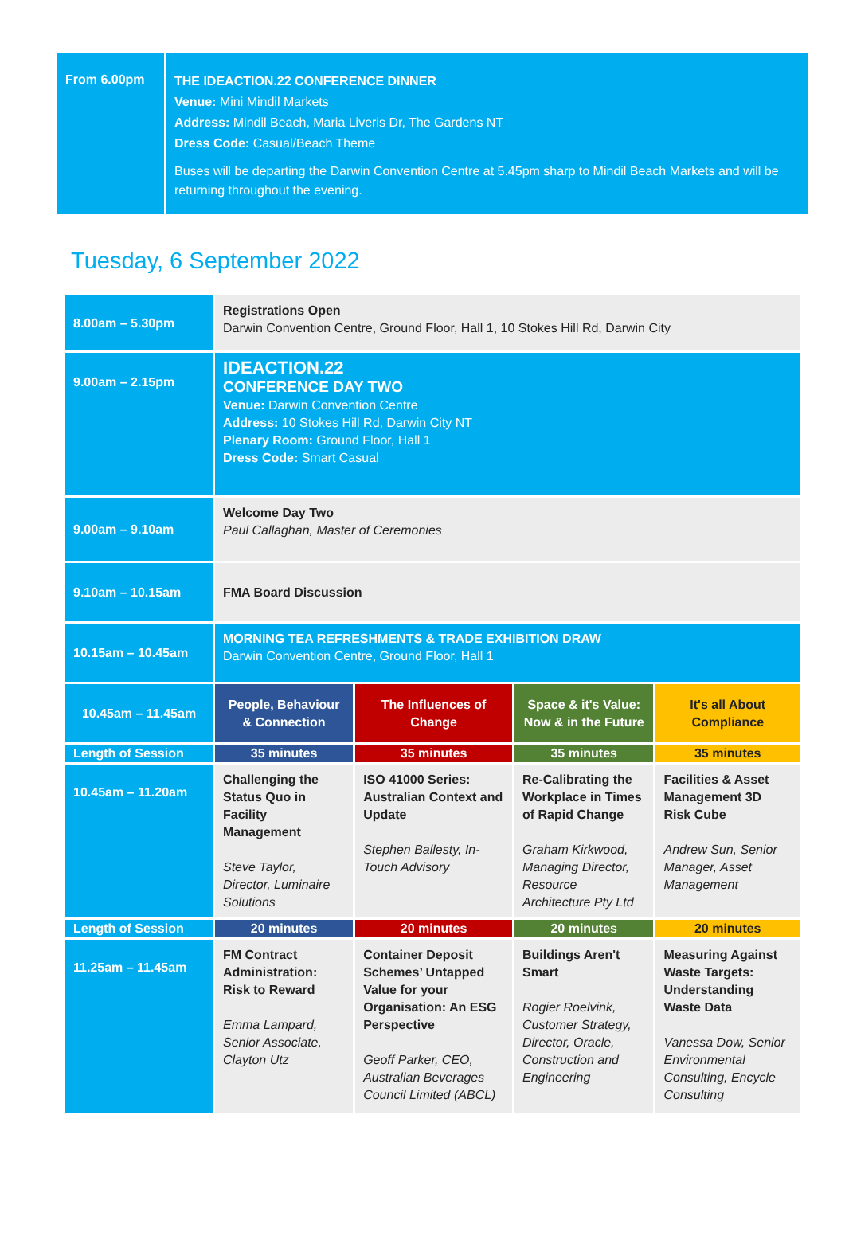From 6.00pm
THE IDEACTION.22 CONFERENCE DINNER
Venue: Mini Mindil Markets
Address: Mindil Beach, Maria Liveris Dr, The Gardens NT
Dress Code: Casual/Beach Theme
Buses will be departing the Darwin Convention Centre at 5.45pm sharp to Mindil Beach Markets and will be returning throughout the evening.
Tuesday, 6 September 2022
| 8.00am – 5.30pm | Registrations Open Darwin Convention Centre, Ground Floor, Hall 1, 10 Stokes Hill Rd, Darwin City | | | |
| 9.00am – 2.15pm | IDEACTION.22 CONFERENCE DAY TWO Venue: Darwin Convention Centre Address: 10 Stokes Hill Rd, Darwin City NT Plenary Room: Ground Floor, Hall 1 Dress Code: Smart Casual | | | |
| 9.00am – 9.10am | Welcome Day Two Paul Callaghan, Master of Ceremonies | | | |
| 9.10am – 10.15am | FMA Board Discussion | | | |
| 10.15am – 10.45am | MORNING TEA REFRESHMENTS & TRADE EXHIBITION DRAW Darwin Convention Centre, Ground Floor, Hall 1 | | | |
| 10.45am – 11.45am | People, Behaviour & Connection | The Influences of Change | Space & it's Value: Now & in the Future | It's all About Compliance |
| Length of Session | 35 minutes | 35 minutes | 35 minutes | 35 minutes |
| 10.45am – 11.20am | Challenging the Status Quo in Facility Management Steve Taylor, Director, Luminaire Solutions | ISO 41000 Series: Australian Context and Update Stephen Ballesty, In-Touch Advisory | Re-Calibrating the Workplace in Times of Rapid Change Graham Kirkwood, Managing Director, Resource Architecture Pty Ltd | Facilities & Asset Management 3D Risk Cube Andrew Sun, Senior Manager, Asset Management |
| Length of Session | 20 minutes | 20 minutes | 20 minutes | 20 minutes |
| 11.25am – 11.45am | FM Contract Administration: Risk to Reward Emma Lampard, Senior Associate, Clayton Utz | Container Deposit Schemes’ Untapped Value for your Organisation: An ESG Perspective Geoff Parker, CEO, Australian Beverages Council Limited (ABCL) | Buildings Aren't Smart Rogier Roelvink, Customer Strategy, Director, Oracle, Construction and Engineering | Measuring Against Waste Targets: Understanding Waste Data Vanessa Dow, Senior Environmental Consulting, Encycle Consulting |